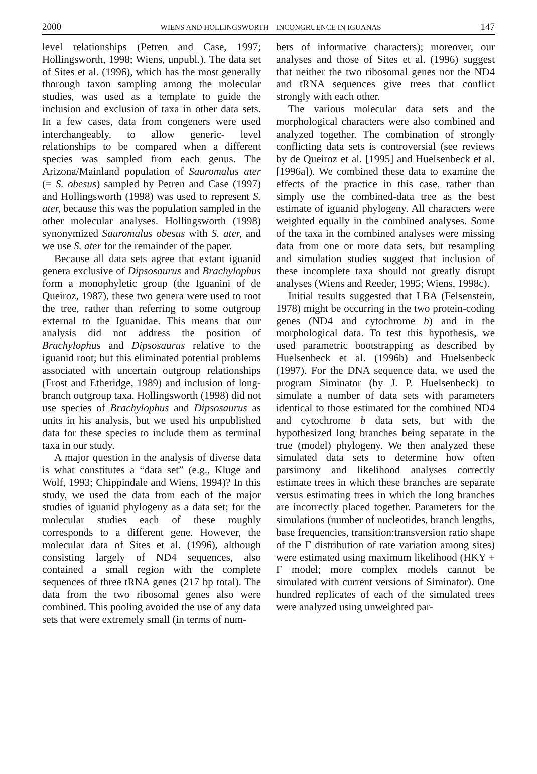2000 WIENS AND HOLLINGSWORTH—INCONGRUENCE IN IGUANAS 147
level relationships (Petren and Case, 1997; Hollingsworth, 1998; Wiens, unpubl.). The data set of Sites et al. (1996), which has the most generally thorough taxon sampling among the molecular studies, was used as a template to guide the inclusion and exclusion of taxa in other data sets. In a few cases, data from congeners were used interchangeably, to allow generic- level relationships to be compared when a different species was sampled from each genus. The Arizona/Mainland population of Sauromalus ater (= S. obesus) sampled by Petren and Case (1997) and Hollingsworth (1998) was used to represent S. ater, because this was the population sampled in the other molecular analyses. Hollingsworth (1998) synonymized Sauromalus obesus with S. ater, and we use S. ater for the remainder of the paper.
Because all data sets agree that extant iguanid genera exclusive of Dipsosaurus and Brachylophus form a monophyletic group (the Iguanini of de Queiroz, 1987), these two genera were used to root the tree, rather than referring to some outgroup external to the Iguanidae. This means that our analysis did not address the position of Brachylophus and Dipsosaurus relative to the iguanid root; but this eliminated potential problems associated with uncertain outgroup relationships (Frost and Etheridge, 1989) and inclusion of long-branch outgroup taxa. Hollingsworth (1998) did not use species of Brachylophus and Dipsosaurus as units in his analysis, but we used his unpublished data for these species to include them as terminal taxa in our study.
A major question in the analysis of diverse data is what constitutes a “data set” (e.g., Kluge and Wolf, 1993; Chippindale and Wiens, 1994)? In this study, we used the data from each of the major studies of iguanid phylogeny as a data set; for the molecular studies each of these roughly corresponds to a different gene. However, the molecular data of Sites et al. (1996), although consisting largely of ND4 sequences, also contained a small region with the complete sequences of three tRNA genes (217 bp total). The data from the two ribosomal genes also were combined. This pooling avoided the use of any data sets that were extremely small (in terms of num-
bers of informative characters); moreover, our analyses and those of Sites et al. (1996) suggest that neither the two ribosomal genes nor the ND4 and tRNA sequences give trees that conflict strongly with each other.
The various molecular data sets and the morphological characters were also combined and analyzed together. The combination of strongly conflicting data sets is controversial (see reviews by de Queiroz et al. [1995] and Huelsenbeck et al. [1996a]). We combined these data to examine the effects of the practice in this case, rather than simply use the combined-data tree as the best estimate of iguanid phylogeny. All characters were weighted equally in the combined analyses. Some of the taxa in the combined analyses were missing data from one or more data sets, but resampling and simulation studies suggest that inclusion of these incomplete taxa should not greatly disrupt analyses (Wiens and Reeder, 1995; Wiens, 1998c).
Initial results suggested that LBA (Felsenstein, 1978) might be occurring in the two protein-coding genes (ND4 and cytochrome b) and in the morphological data. To test this hypothesis, we used parametric bootstrapping as described by Huelsenbeck et al. (1996b) and Huelsenbeck (1997). For the DNA sequence data, we used the program Siminator (by J. P. Huelsenbeck) to simulate a number of data sets with parameters identical to those estimated for the combined ND4 and cytochrome b data sets, but with the hypothesized long branches being separate in the true (model) phylogeny. We then analyzed these simulated data sets to determine how often parsimony and likelihood analyses correctly estimate trees in which these branches are separate versus estimating trees in which the long branches are incorrectly placed together. Parameters for the simulations (number of nucleotides, branch lengths, base frequencies, transition:transversion ratio shape of the Γ distribution of rate variation among sites) were estimated using maximum likelihood (HKY + Γ model; more complex models cannot be simulated with current versions of Siminator). One hundred replicates of each of the simulated trees were analyzed using unweighted par-